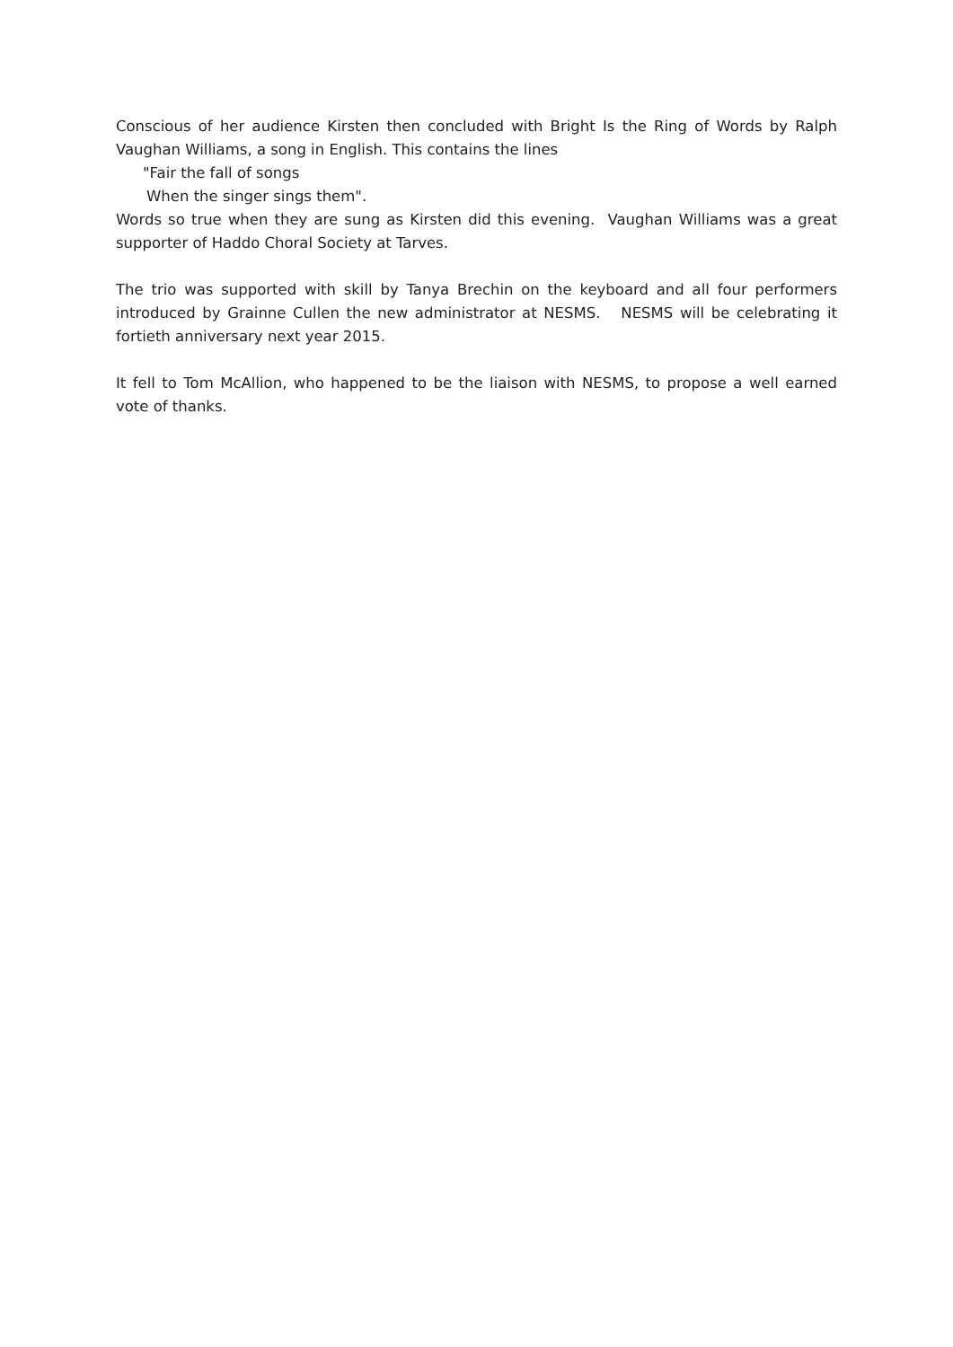Conscious of her audience Kirsten then concluded with Bright Is the Ring of Words by Ralph Vaughan Williams, a song in English. This contains the lines
"Fair the fall of songs
When the singer sings them".
Words so true when they are sung as Kirsten did this evening. Vaughan Williams was a great supporter of Haddo Choral Society at Tarves.
The trio was supported with skill by Tanya Brechin on the keyboard and all four performers introduced by Grainne Cullen the new administrator at NESMS. NESMS will be celebrating it fortieth anniversary next year 2015.
It fell to Tom McAllion, who happened to be the liaison with NESMS, to propose a well earned vote of thanks.